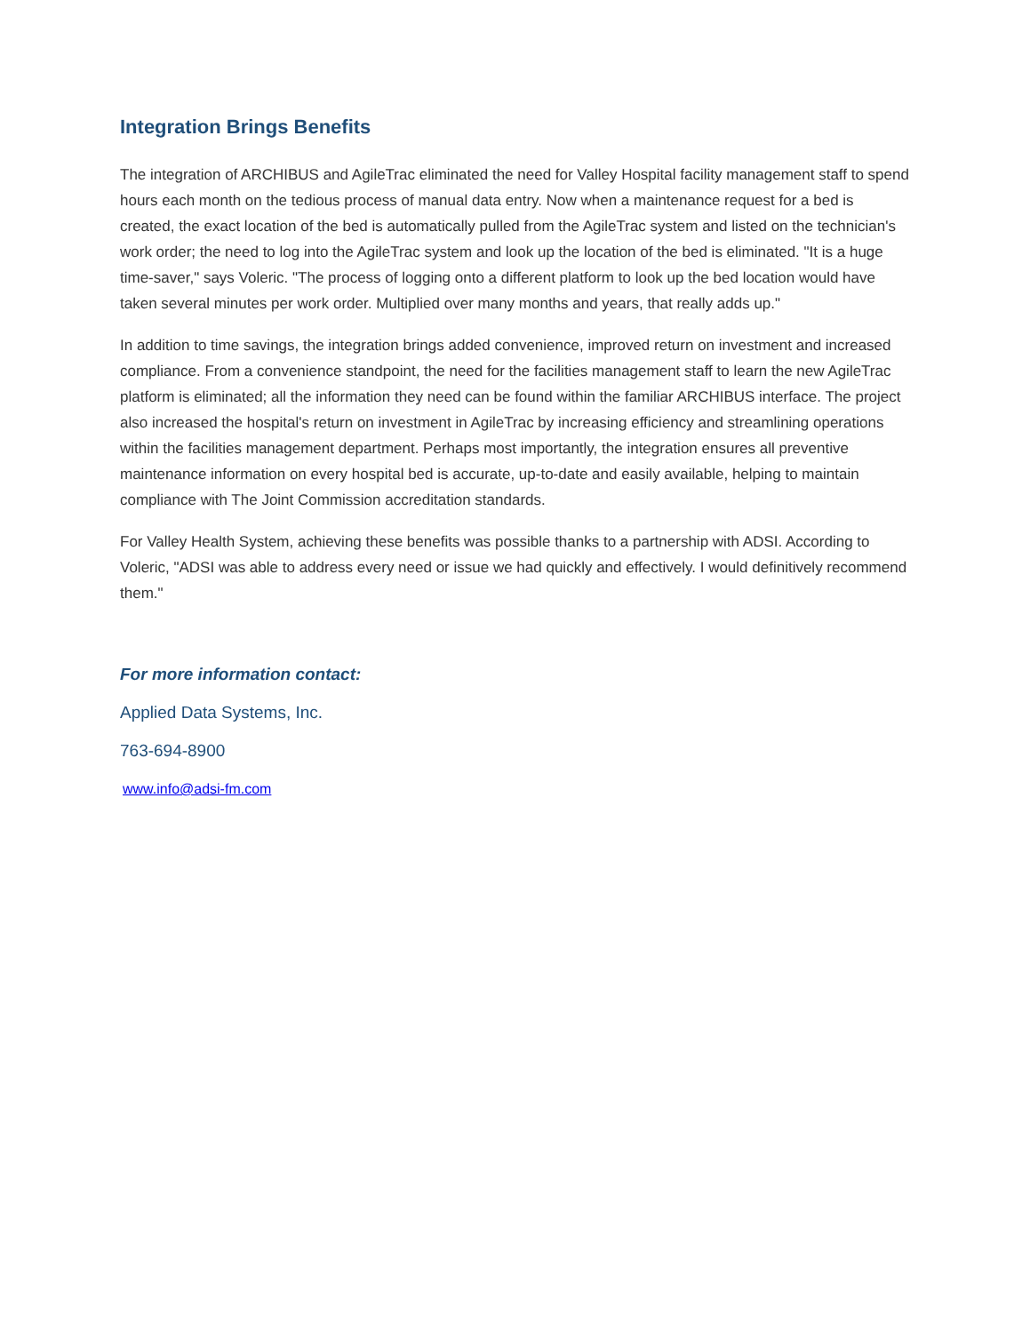Integration Brings Benefits
The integration of ARCHIBUS and AgileTrac eliminated the need for Valley Hospital facility management staff to spend hours each month on the tedious process of manual data entry. Now when a maintenance request for a bed is created, the exact location of the bed is automatically pulled from the AgileTrac system and listed on the technician's work order; the need to log into the AgileTrac system and look up the location of the bed is eliminated. "It is a huge time-saver," says Voleric. "The process of logging onto a different platform to look up the bed location would have taken several minutes per work order. Multiplied over many months and years, that really adds up."
In addition to time savings, the integration brings added convenience, improved return on investment and increased compliance. From a convenience standpoint, the need for the facilities management staff to learn the new AgileTrac platform is eliminated; all the information they need can be found within the familiar ARCHIBUS interface. The project also increased the hospital's return on investment in AgileTrac by increasing efficiency and streamlining operations within the facilities management department. Perhaps most importantly, the integration ensures all preventive maintenance information on every hospital bed is accurate, up-to-date and easily available, helping to maintain compliance with The Joint Commission accreditation standards.
For Valley Health System, achieving these benefits was possible thanks to a partnership with ADSI. According to Voleric, "ADSI was able to address every need or issue we had quickly and effectively. I would definitively recommend them."
For more information contact:
Applied Data Systems, Inc.
763-694-8900
www.info@adsi-fm.com